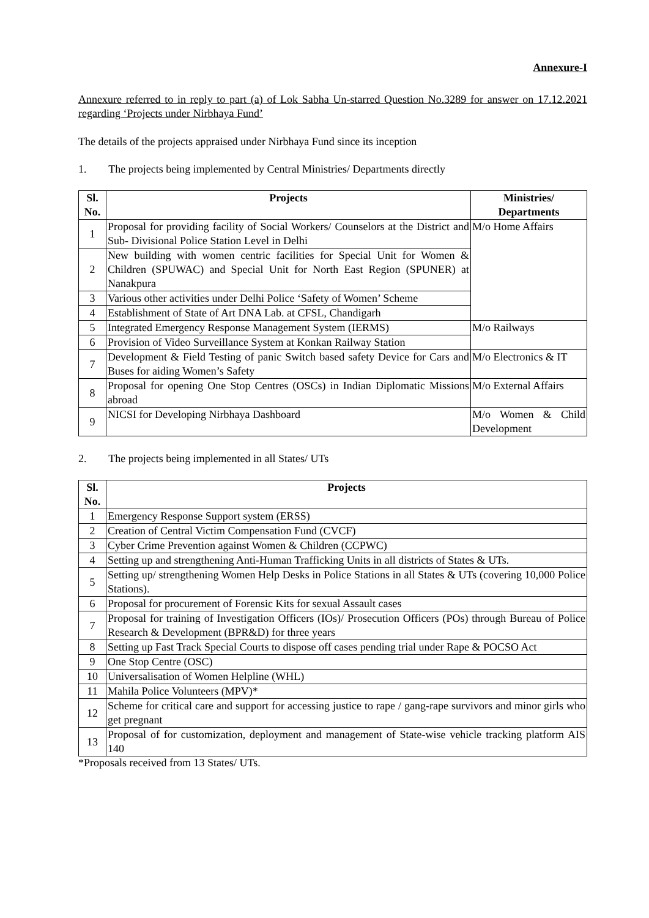Annexure-I
Annexure referred to in reply to part (a) of Lok Sabha Un-starred Question No.3289 for answer on 17.12.2021 regarding ‘Projects under Nirbhaya Fund’
The details of the projects appraised under Nirbhaya Fund since its inception
1. The projects being implemented by Central Ministries/ Departments directly
| Sl. No. | Projects | Ministries/ Departments |
| --- | --- | --- |
| 1 | Proposal for providing facility of Social Workers/ Counselors at the District and Sub- Divisional Police Station Level in Delhi | M/o Home Affairs |
| 2 | New building with women centric facilities for Special Unit for Women & Children (SPUWAC) and Special Unit for North East Region (SPUNER) at Nanakpura | |
| 3 | Various other activities under Delhi Police ‘Safety of Women’ Scheme | |
| 4 | Establishment of State of Art DNA Lab. at CFSL, Chandigarh | |
| 5 | Integrated Emergency Response Management System (IERMS) | M/o Railways |
| 6 | Provision of Video Surveillance System at Konkan Railway Station | |
| 7 | Development & Field Testing of panic Switch based safety Device for Cars and Buses for aiding Women’s Safety | M/o Electronics & IT |
| 8 | Proposal for opening One Stop Centres (OSCs) in Indian Diplomatic Missions abroad | M/o External Affairs |
| 9 | NICSI for Developing Nirbhaya Dashboard | M/o Women & Child Development |
2. The projects being implemented in all States/ UTs
| Sl. No. | Projects |
| --- | --- |
| 1 | Emergency Response Support system (ERSS) |
| 2 | Creation of Central Victim Compensation Fund (CVCF) |
| 3 | Cyber Crime Prevention against Women & Children (CCPWC) |
| 4 | Setting up and strengthening Anti-Human Trafficking Units in all districts of States & UTs. |
| 5 | Setting up/ strengthening Women Help Desks in Police Stations in all States & UTs (covering 10,000 Police Stations). |
| 6 | Proposal for procurement of Forensic Kits for sexual Assault cases |
| 7 | Proposal for training of Investigation Officers (IOs)/ Prosecution Officers (POs) through Bureau of Police Research & Development (BPR&D) for three years |
| 8 | Setting up Fast Track Special Courts to dispose off cases pending trial under Rape & POCSO Act |
| 9 | One Stop Centre (OSC) |
| 10 | Universalisation of Women Helpline (WHL) |
| 11 | Mahila Police Volunteers (MPV)* |
| 12 | Scheme for critical care and support for accessing justice to rape / gang-rape survivors and minor girls who get pregnant |
| 13 | Proposal of for customization, deployment and management of State-wise vehicle tracking platform AIS 140 |
*Proposals received from 13 States/ UTs.